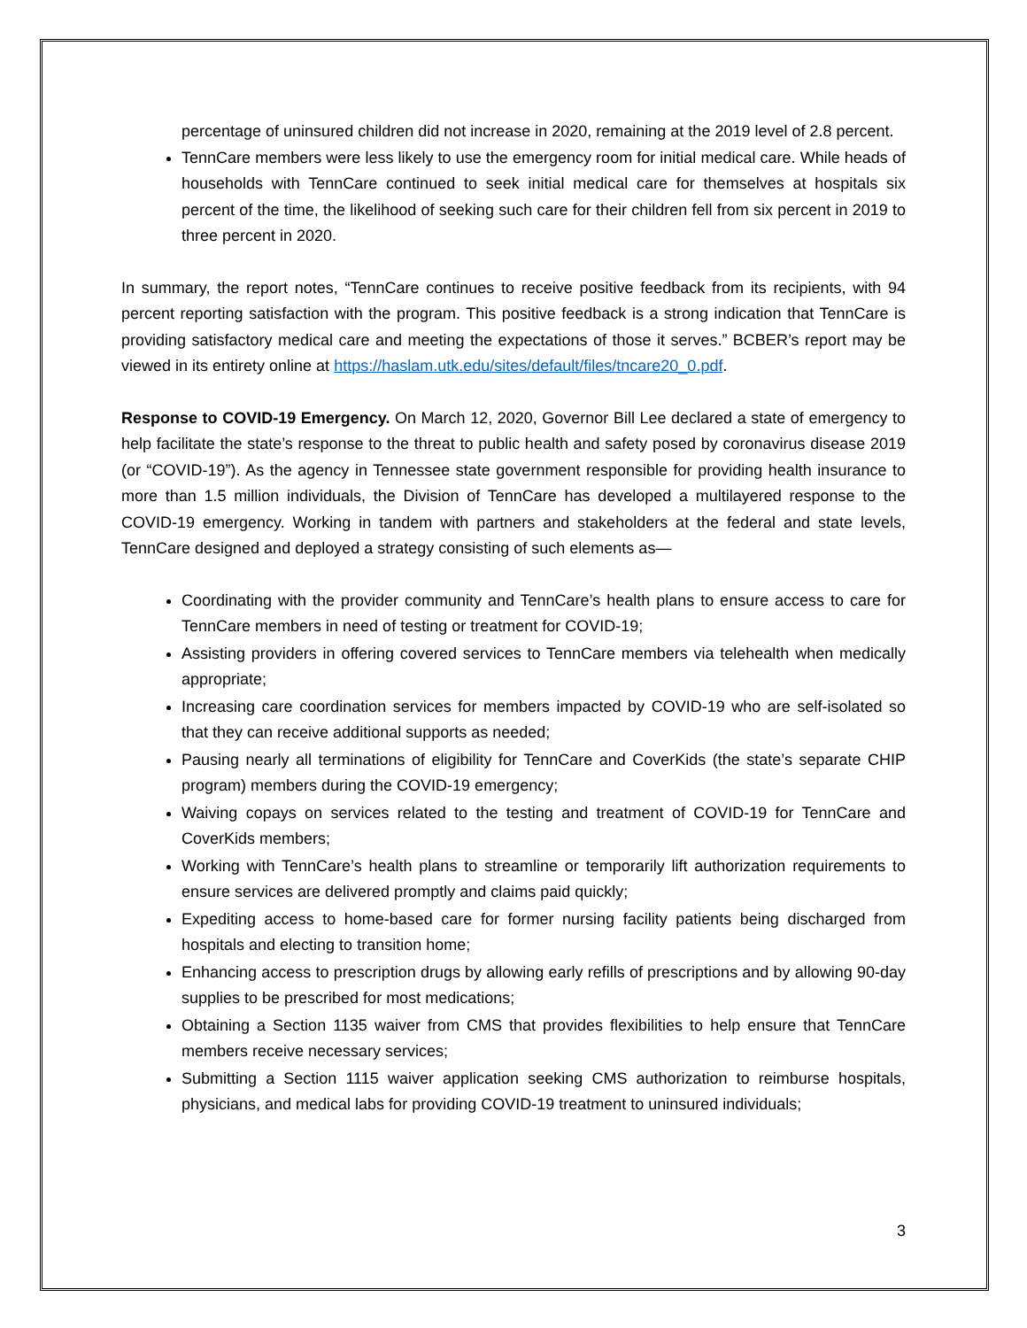percentage of uninsured children did not increase in 2020, remaining at the 2019 level of 2.8 percent.
TennCare members were less likely to use the emergency room for initial medical care. While heads of households with TennCare continued to seek initial medical care for themselves at hospitals six percent of the time, the likelihood of seeking such care for their children fell from six percent in 2019 to three percent in 2020.
In summary, the report notes, “TennCare continues to receive positive feedback from its recipients, with 94 percent reporting satisfaction with the program. This positive feedback is a strong indication that TennCare is providing satisfactory medical care and meeting the expectations of those it serves.” BCBER’s report may be viewed in its entirety online at https://haslam.utk.edu/sites/default/files/tncare20_0.pdf.
Response to COVID-19 Emergency. On March 12, 2020, Governor Bill Lee declared a state of emergency to help facilitate the state’s response to the threat to public health and safety posed by coronavirus disease 2019 (or “COVID-19”). As the agency in Tennessee state government responsible for providing health insurance to more than 1.5 million individuals, the Division of TennCare has developed a multilayered response to the COVID-19 emergency. Working in tandem with partners and stakeholders at the federal and state levels, TennCare designed and deployed a strategy consisting of such elements as—
Coordinating with the provider community and TennCare’s health plans to ensure access to care for TennCare members in need of testing or treatment for COVID-19;
Assisting providers in offering covered services to TennCare members via telehealth when medically appropriate;
Increasing care coordination services for members impacted by COVID-19 who are self-isolated so that they can receive additional supports as needed;
Pausing nearly all terminations of eligibility for TennCare and CoverKids (the state’s separate CHIP program) members during the COVID-19 emergency;
Waiving copays on services related to the testing and treatment of COVID-19 for TennCare and CoverKids members;
Working with TennCare’s health plans to streamline or temporarily lift authorization requirements to ensure services are delivered promptly and claims paid quickly;
Expediting access to home-based care for former nursing facility patients being discharged from hospitals and electing to transition home;
Enhancing access to prescription drugs by allowing early refills of prescriptions and by allowing 90-day supplies to be prescribed for most medications;
Obtaining a Section 1135 waiver from CMS that provides flexibilities to help ensure that TennCare members receive necessary services;
Submitting a Section 1115 waiver application seeking CMS authorization to reimburse hospitals, physicians, and medical labs for providing COVID-19 treatment to uninsured individuals;
3